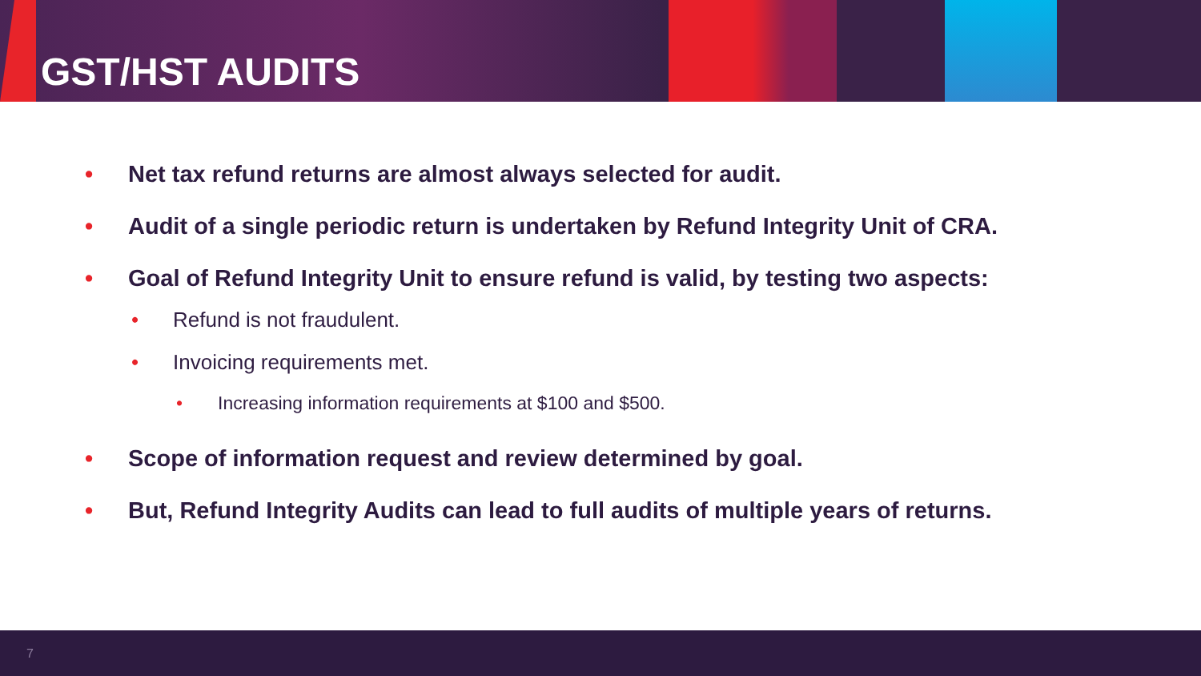GST/HST AUDITS
• Net tax refund returns are almost always selected for audit.
• Audit of a single periodic return is undertaken by Refund Integrity Unit of CRA.
• Goal of Refund Integrity Unit to ensure refund is valid, by testing two aspects:
• Refund is not fraudulent.
• Invoicing requirements met.
• Increasing information requirements at $100 and $500.
• Scope of information request and review determined by goal.
• But, Refund Integrity Audits can lead to full audits of multiple years of returns.
7